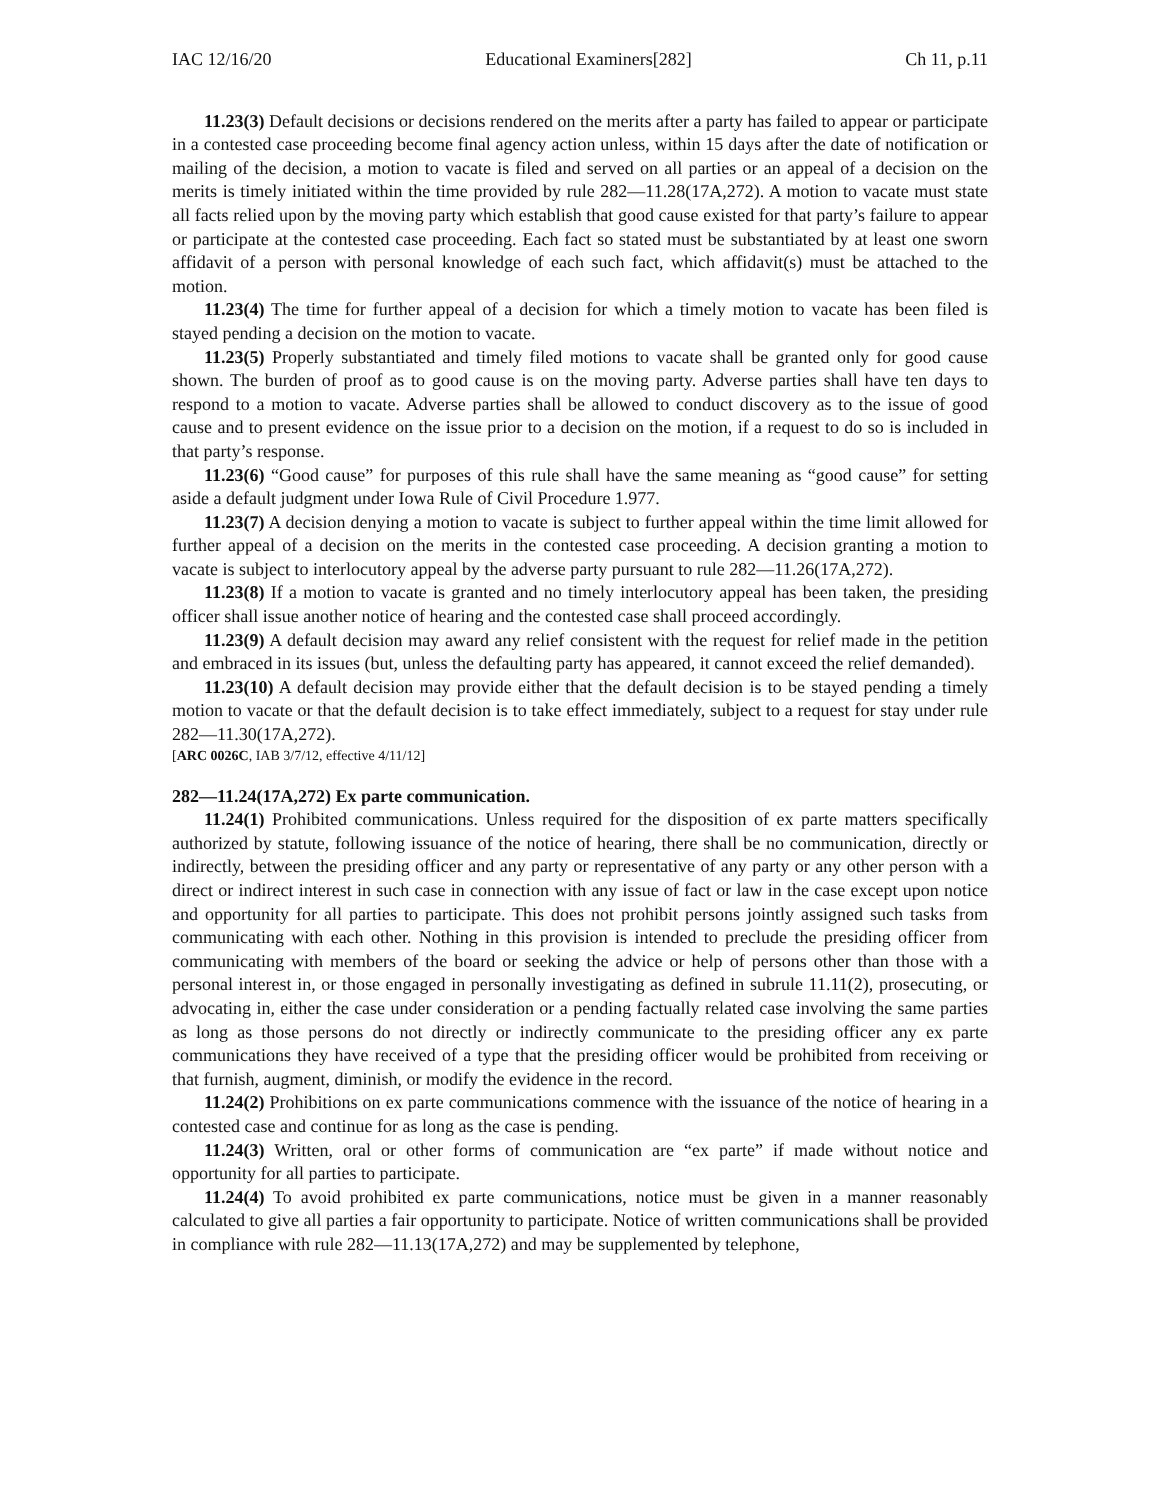IAC 12/16/20 Educational Examiners[282] Ch 11, p.11
11.23(3) Default decisions or decisions rendered on the merits after a party has failed to appear or participate in a contested case proceeding become final agency action unless, within 15 days after the date of notification or mailing of the decision, a motion to vacate is filed and served on all parties or an appeal of a decision on the merits is timely initiated within the time provided by rule 282—11.28(17A,272). A motion to vacate must state all facts relied upon by the moving party which establish that good cause existed for that party’s failure to appear or participate at the contested case proceeding. Each fact so stated must be substantiated by at least one sworn affidavit of a person with personal knowledge of each such fact, which affidavit(s) must be attached to the motion.
11.23(4) The time for further appeal of a decision for which a timely motion to vacate has been filed is stayed pending a decision on the motion to vacate.
11.23(5) Properly substantiated and timely filed motions to vacate shall be granted only for good cause shown. The burden of proof as to good cause is on the moving party. Adverse parties shall have ten days to respond to a motion to vacate. Adverse parties shall be allowed to conduct discovery as to the issue of good cause and to present evidence on the issue prior to a decision on the motion, if a request to do so is included in that party’s response.
11.23(6) “Good cause” for purposes of this rule shall have the same meaning as “good cause” for setting aside a default judgment under Iowa Rule of Civil Procedure 1.977.
11.23(7) A decision denying a motion to vacate is subject to further appeal within the time limit allowed for further appeal of a decision on the merits in the contested case proceeding. A decision granting a motion to vacate is subject to interlocutory appeal by the adverse party pursuant to rule 282—11.26(17A,272).
11.23(8) If a motion to vacate is granted and no timely interlocutory appeal has been taken, the presiding officer shall issue another notice of hearing and the contested case shall proceed accordingly.
11.23(9) A default decision may award any relief consistent with the request for relief made in the petition and embraced in its issues (but, unless the defaulting party has appeared, it cannot exceed the relief demanded).
11.23(10) A default decision may provide either that the default decision is to be stayed pending a timely motion to vacate or that the default decision is to take effect immediately, subject to a request for stay under rule 282—11.30(17A,272).
[ARC 0026C, IAB 3/7/12, effective 4/11/12]
282—11.24(17A,272) Ex parte communication.
11.24(1) Prohibited communications. Unless required for the disposition of ex parte matters specifically authorized by statute, following issuance of the notice of hearing, there shall be no communication, directly or indirectly, between the presiding officer and any party or representative of any party or any other person with a direct or indirect interest in such case in connection with any issue of fact or law in the case except upon notice and opportunity for all parties to participate. This does not prohibit persons jointly assigned such tasks from communicating with each other. Nothing in this provision is intended to preclude the presiding officer from communicating with members of the board or seeking the advice or help of persons other than those with a personal interest in, or those engaged in personally investigating as defined in subrule 11.11(2), prosecuting, or advocating in, either the case under consideration or a pending factually related case involving the same parties as long as those persons do not directly or indirectly communicate to the presiding officer any ex parte communications they have received of a type that the presiding officer would be prohibited from receiving or that furnish, augment, diminish, or modify the evidence in the record.
11.24(2) Prohibitions on ex parte communications commence with the issuance of the notice of hearing in a contested case and continue for as long as the case is pending.
11.24(3) Written, oral or other forms of communication are “ex parte” if made without notice and opportunity for all parties to participate.
11.24(4) To avoid prohibited ex parte communications, notice must be given in a manner reasonably calculated to give all parties a fair opportunity to participate. Notice of written communications shall be provided in compliance with rule 282—11.13(17A,272) and may be supplemented by telephone,